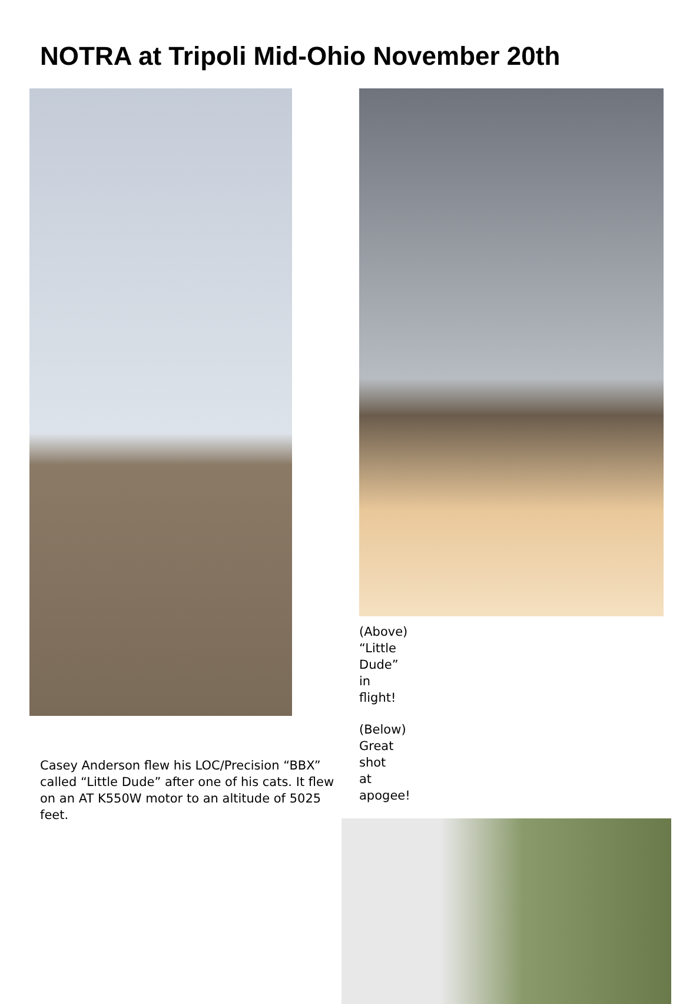NOTRA at Tripoli Mid-Ohio November 20th
Casey Anderson flew his LOC/Precision “BBX” called “Little Dude” after one of his cats. It flew on an AT K550W motor to an altitude of 5025 feet.
(Above) “Little Dude” in flight!
(Below) Great shot at apogee!